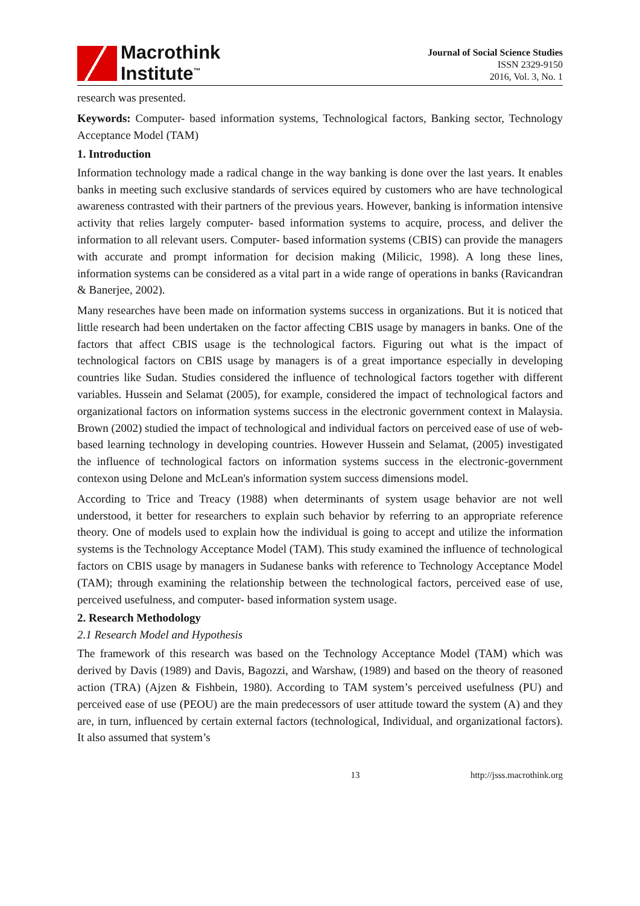Macrothink
Institute<sup>™</sup>
Journal of Social Science Studies
ISSN 2329-9150
2016, Vol. 3, No. 1
research was presented.
Keywords: Computer- based information systems, Technological factors, Banking sector, Technology Acceptance Model (TAM)
1. Introduction
Information technology made a radical change in the way banking is done over the last years. It enables banks in meeting such exclusive standards of services equired by customers who are have technological awareness contrasted with their partners of the previous years. However, banking is information intensive activity that relies largely computer- based information systems to acquire, process, and deliver the information to all relevant users. Computer- based information systems (CBIS) can provide the managers with accurate and prompt information for decision making (Milicic, 1998). A long these lines, information systems can be considered as a vital part in a wide range of operations in banks (Ravicandran & Banerjee, 2002).
Many researches have been made on information systems success in organizations. But it is noticed that little research had been undertaken on the factor affecting CBIS usage by managers in banks. One of the factors that affect CBIS usage is the technological factors. Figuring out what is the impact of technological factors on CBIS usage by managers is of a great importance especially in developing countries like Sudan. Studies considered the influence of technological factors together with different variables. Hussein and Selamat (2005), for example, considered the impact of technological factors and organizational factors on information systems success in the electronic government context in Malaysia. Brown (2002) studied the impact of technological and individual factors on perceived ease of use of web- based learning technology in developing countries. However Hussein and Selamat, (2005) investigated the influence of technological factors on information systems success in the electronic-government contexon using Delone and McLean's information system success dimensions model.
According to Trice and Treacy (1988) when determinants of system usage behavior are not well understood, it better for researchers to explain such behavior by referring to an appropriate reference theory. One of models used to explain how the individual is going to accept and utilize the information systems is the Technology Acceptance Model (TAM). This study examined the influence of technological factors on CBIS usage by managers in Sudanese banks with reference to Technology Acceptance Model (TAM); through examining the relationship between the technological factors, perceived ease of use, perceived usefulness, and computer- based information system usage.
2. Research Methodology
2.1 Research Model and Hypothesis
The framework of this research was based on the Technology Acceptance Model (TAM) which was derived by Davis (1989) and Davis, Bagozzi, and Warshaw, (1989) and based on the theory of reasoned action (TRA) (Ajzen & Fishbein, 1980). According to TAM system’s perceived usefulness (PU) and perceived ease of use (PEOU) are the main predecessors of user attitude toward the system (A) and they are, in turn, influenced by certain external factors (technological, Individual, and organizational factors). It also assumed that system’s
13 http://jsss.macrothink.org